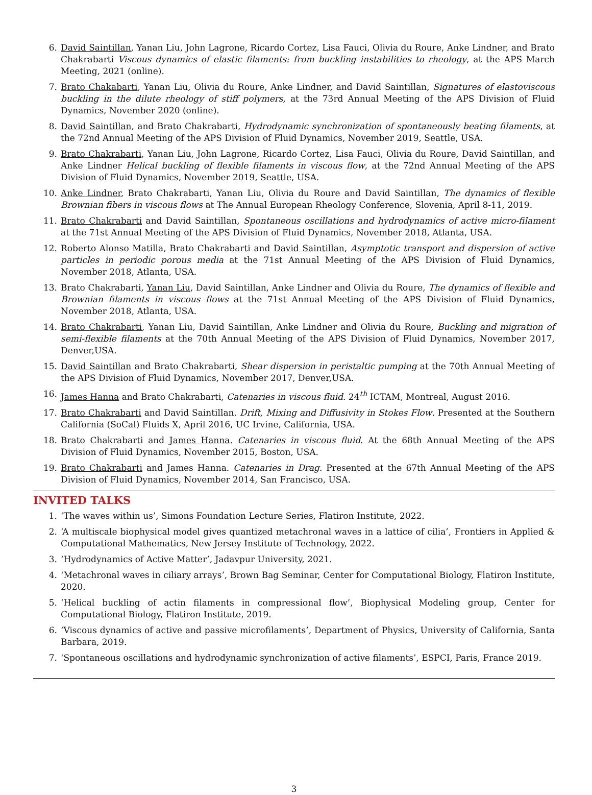6. David Saintillan, Yanan Liu, John Lagrone, Ricardo Cortez, Lisa Fauci, Olivia du Roure, Anke Lindner, and Brato Chakrabarti Viscous dynamics of elastic filaments: from buckling instabilities to rheology, at the APS March Meeting, 2021 (online).
7. Brato Chakabarti, Yanan Liu, Olivia du Roure, Anke Lindner, and David Saintillan, Signatures of elastoviscous buckling in the dilute rheology of stiff polymers, at the 73rd Annual Meeting of the APS Division of Fluid Dynamics, November 2020 (online).
8. David Saintillan, and Brato Chakrabarti, Hydrodynamic synchronization of spontaneously beating filaments, at the 72nd Annual Meeting of the APS Division of Fluid Dynamics, November 2019, Seattle, USA.
9. Brato Chakrabarti, Yanan Liu, John Lagrone, Ricardo Cortez, Lisa Fauci, Olivia du Roure, David Saintillan, and Anke Lindner Helical buckling of flexible filaments in viscous flow, at the 72nd Annual Meeting of the APS Division of Fluid Dynamics, November 2019, Seattle, USA.
10. Anke Lindner, Brato Chakrabarti, Yanan Liu, Olivia du Roure and David Saintillan, The dynamics of flexible Brownian fibers in viscous flows at The Annual European Rheology Conference, Slovenia, April 8-11, 2019.
11. Brato Chakrabarti and David Saintillan, Spontaneous oscillations and hydrodynamics of active micro-filament at the 71st Annual Meeting of the APS Division of Fluid Dynamics, November 2018, Atlanta, USA.
12. Roberto Alonso Matilla, Brato Chakrabarti and David Saintillan, Asymptotic transport and dispersion of active particles in periodic porous media at the 71st Annual Meeting of the APS Division of Fluid Dynamics, November 2018, Atlanta, USA.
13. Brato Chakrabarti, Yanan Liu, David Saintillan, Anke Lindner and Olivia du Roure, The dynamics of flexible and Brownian filaments in viscous flows at the 71st Annual Meeting of the APS Division of Fluid Dynamics, November 2018, Atlanta, USA.
14. Brato Chakrabarti, Yanan Liu, David Saintillan, Anke Lindner and Olivia du Roure, Buckling and migration of semi-flexible filaments at the 70th Annual Meeting of the APS Division of Fluid Dynamics, November 2017, Denver,USA.
15. David Saintillan and Brato Chakrabarti, Shear dispersion in peristaltic pumping at the 70th Annual Meeting of the APS Division of Fluid Dynamics, November 2017, Denver,USA.
16. James Hanna and Brato Chakrabarti, Catenaries in viscous fluid. 24<sup>th</sup> ICTAM, Montreal, August 2016.
17. Brato Chakrabarti and David Saintillan. Drift, Mixing and Diffusivity in Stokes Flow. Presented at the Southern California (SoCal) Fluids X, April 2016, UC Irvine, California, USA.
18. Brato Chakrabarti and James Hanna. Catenaries in viscous fluid. At the 68th Annual Meeting of the APS Division of Fluid Dynamics, November 2015, Boston, USA.
19. Brato Chakrabarti and James Hanna. Catenaries in Drag. Presented at the 67th Annual Meeting of the APS Division of Fluid Dynamics, November 2014, San Francisco, USA.
INVITED TALKS
1. ‘The waves within us’, Simons Foundation Lecture Series, Flatiron Institute, 2022.
2. ‘A multiscale biophysical model gives quantized metachronal waves in a lattice of cilia’, Frontiers in Applied & Computational Mathematics, New Jersey Institute of Technology, 2022.
3. ‘Hydrodynamics of Active Matter’, Jadavpur University, 2021.
4. ‘Metachronal waves in ciliary arrays’, Brown Bag Seminar, Center for Computational Biology, Flatiron Institute, 2020.
5. ‘Helical buckling of actin filaments in compressional flow’, Biophysical Modeling group, Center for Computational Biology, Flatiron Institute, 2019.
6. ‘Viscous dynamics of active and passive microfilaments’, Department of Physics, University of California, Santa Barbara, 2019.
7. ‘Spontaneous oscillations and hydrodynamic synchronization of active filaments’, ESPCI, Paris, France 2019.
3